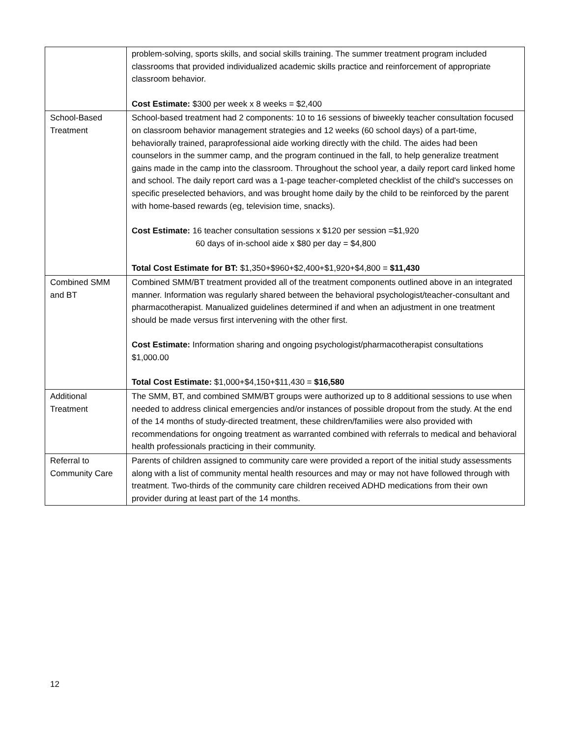| | problem-solving, sports skills, and social skills training. The summer treatment program included classrooms that provided individualized academic skills practice and reinforcement of appropriate classroom behavior. Cost Estimate: $300 per week x 8 weeks = $2,400 |
| School-Based Treatment | School-based treatment had 2 components: 10 to 16 sessions of biweekly teacher consultation focused on classroom behavior management strategies and 12 weeks (60 school days) of a part-time, behaviorally trained, paraprofessional aide working directly with the child. The aides had been counselors in the summer camp, and the program continued in the fall, to help generalize treatment gains made in the camp into the classroom. Throughout the school year, a daily report card linked home and school. The daily report card was a 1-page teacher-completed checklist of the child's successes on specific preselected behaviors, and was brought home daily by the child to be reinforced by the parent with home-based rewards (eg, television time, snacks). Cost Estimate: 16 teacher consultation sessions x $120 per session =$1,920 60 days of in-school aide x $80 per day = $4,800 Total Cost Estimate for BT: $1,350+$960+$2,400+$1,920+$4,800 = $11,430 |
| Combined SMM and BT | Combined SMM/BT treatment provided all of the treatment components outlined above in an integrated manner. Information was regularly shared between the behavioral psychologist/teacher-consultant and pharmacotherapist. Manualized guidelines determined if and when an adjustment in one treatment should be made versus first intervening with the other first. Cost Estimate: Information sharing and ongoing psychologist/pharmacotherapist consultations $1,000.00 Total Cost Estimate: $1,000+$4,150+$11,430 = $16,580 |
| Additional Treatment | The SMM, BT, and combined SMM/BT groups were authorized up to 8 additional sessions to use when needed to address clinical emergencies and/or instances of possible dropout from the study. At the end of the 14 months of study-directed treatment, these children/families were also provided with recommendations for ongoing treatment as warranted combined with referrals to medical and behavioral health professionals practicing in their community. |
| Referral to Community Care | Parents of children assigned to community care were provided a report of the initial study assessments along with a list of community mental health resources and may or may not have followed through with treatment. Two-thirds of the community care children received ADHD medications from their own provider during at least part of the 14 months. |
12